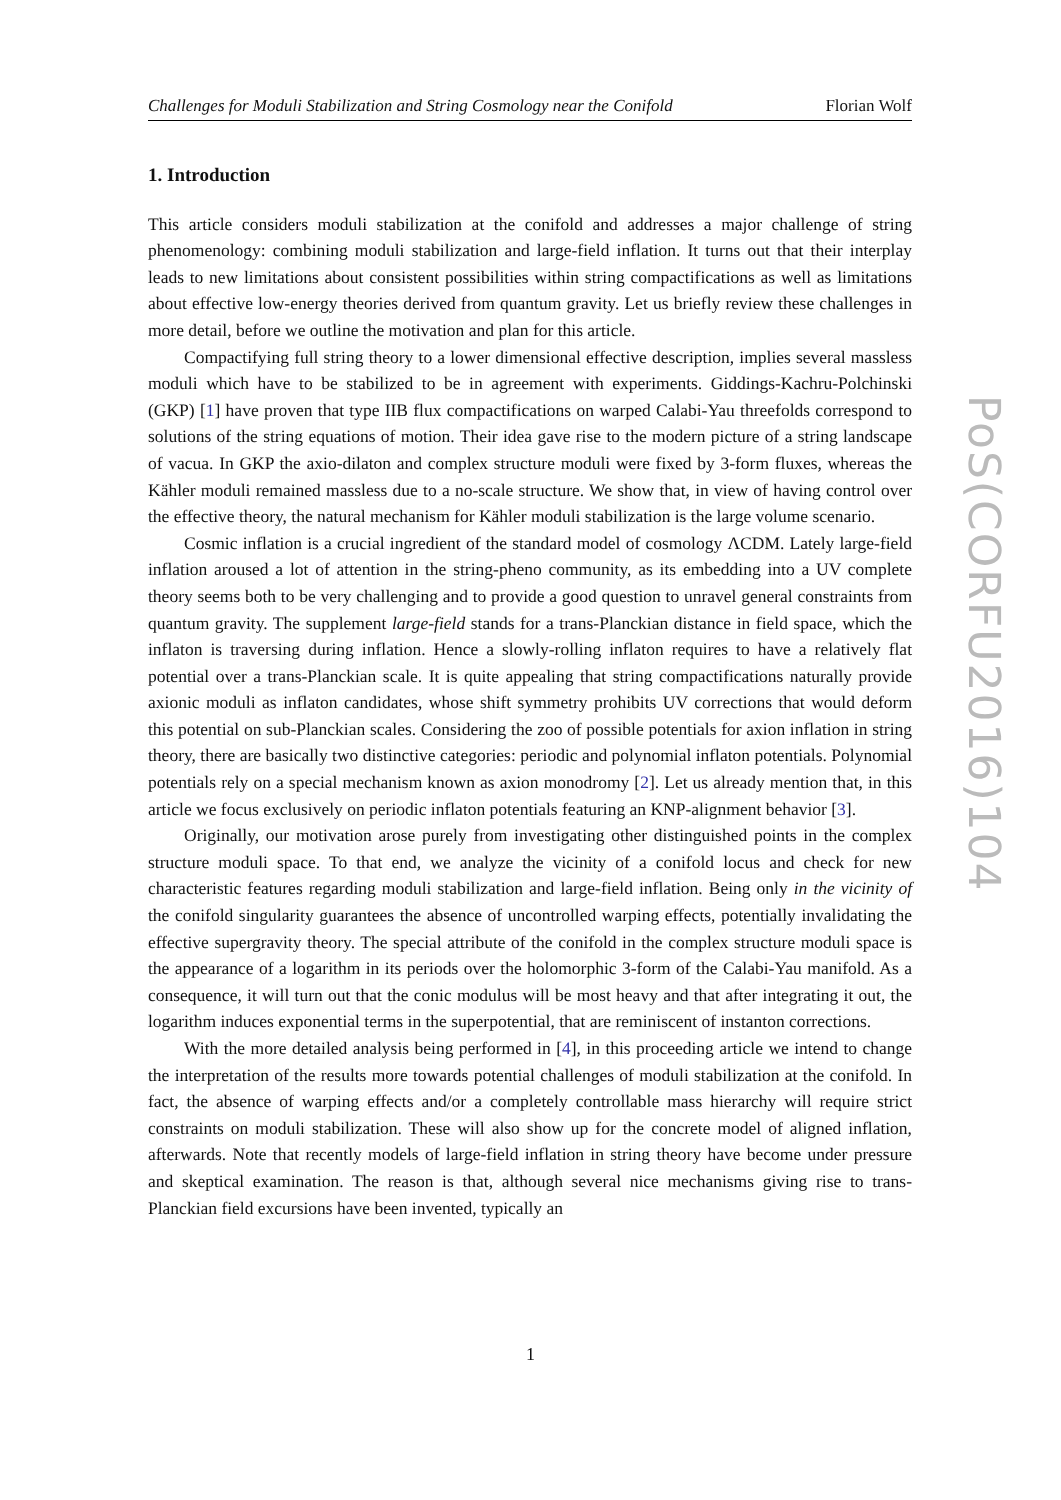Challenges for Moduli Stabilization and String Cosmology near the Conifold Florian Wolf
1. Introduction
This article considers moduli stabilization at the conifold and addresses a major challenge of string phenomenology: combining moduli stabilization and large-field inflation. It turns out that their interplay leads to new limitations about consistent possibilities within string compactifications as well as limitations about effective low-energy theories derived from quantum gravity. Let us briefly review these challenges in more detail, before we outline the motivation and plan for this article.
Compactifying full string theory to a lower dimensional effective description, implies several massless moduli which have to be stabilized to be in agreement with experiments. Giddings-Kachru-Polchinski (GKP) [1] have proven that type IIB flux compactifications on warped Calabi-Yau threefolds correspond to solutions of the string equations of motion. Their idea gave rise to the modern picture of a string landscape of vacua. In GKP the axio-dilaton and complex structure moduli were fixed by 3-form fluxes, whereas the Kähler moduli remained massless due to a no-scale structure. We show that, in view of having control over the effective theory, the natural mechanism for Kähler moduli stabilization is the large volume scenario.
Cosmic inflation is a crucial ingredient of the standard model of cosmology ΛCDM. Lately large-field inflation aroused a lot of attention in the string-pheno community, as its embedding into a UV complete theory seems both to be very challenging and to provide a good question to unravel general constraints from quantum gravity. The supplement large-field stands for a trans-Planckian distance in field space, which the inflaton is traversing during inflation. Hence a slowly-rolling inflaton requires to have a relatively flat potential over a trans-Planckian scale. It is quite appealing that string compactifications naturally provide axionic moduli as inflaton candidates, whose shift symmetry prohibits UV corrections that would deform this potential on sub-Planckian scales. Considering the zoo of possible potentials for axion inflation in string theory, there are basically two distinctive categories: periodic and polynomial inflaton potentials. Polynomial potentials rely on a special mechanism known as axion monodromy [2]. Let us already mention that, in this article we focus exclusively on periodic inflaton potentials featuring an KNP-alignment behavior [3].
Originally, our motivation arose purely from investigating other distinguished points in the complex structure moduli space. To that end, we analyze the vicinity of a conifold locus and check for new characteristic features regarding moduli stabilization and large-field inflation. Being only in the vicinity of the conifold singularity guarantees the absence of uncontrolled warping effects, potentially invalidating the effective supergravity theory. The special attribute of the conifold in the complex structure moduli space is the appearance of a logarithm in its periods over the holomorphic 3-form of the Calabi-Yau manifold. As a consequence, it will turn out that the conic modulus will be most heavy and that after integrating it out, the logarithm induces exponential terms in the superpotential, that are reminiscent of instanton corrections.
With the more detailed analysis being performed in [4], in this proceeding article we intend to change the interpretation of the results more towards potential challenges of moduli stabilization at the conifold. In fact, the absence of warping effects and/or a completely controllable mass hierarchy will require strict constraints on moduli stabilization. These will also show up for the concrete model of aligned inflation, afterwards. Note that recently models of large-field inflation in string theory have become under pressure and skeptical examination. The reason is that, although several nice mechanisms giving rise to trans-Planckian field excursions have been invented, typically an
PoS(CORFU2016)104
1